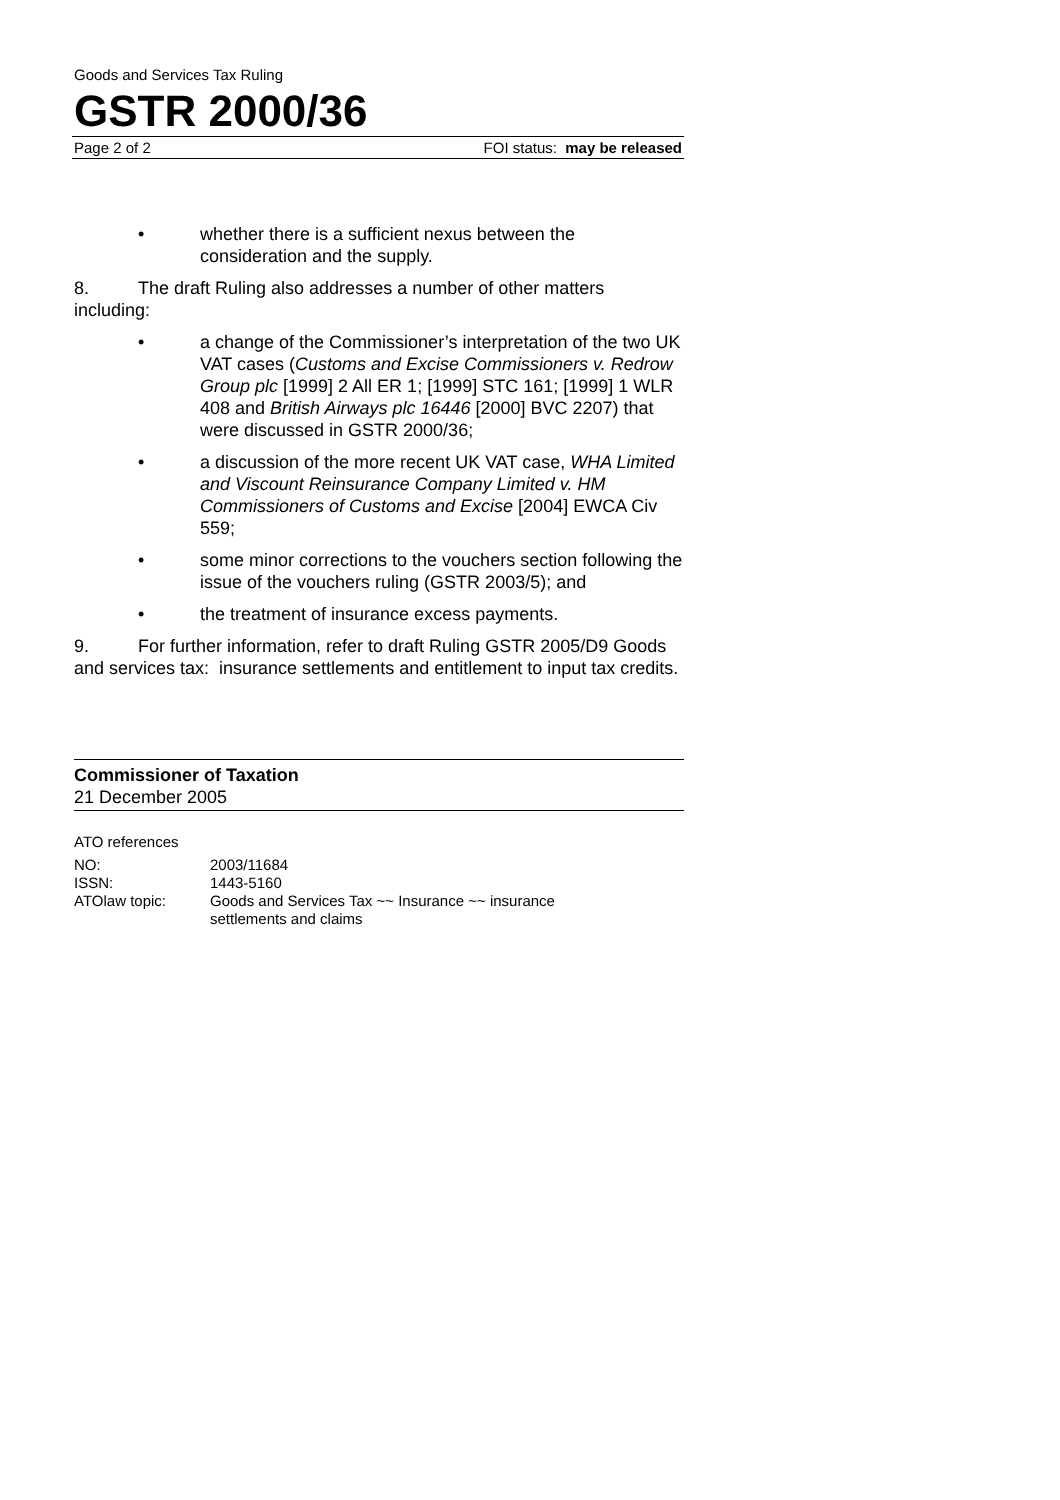Goods and Services Tax Ruling
GSTR 2000/36
Page 2 of 2 FOI status: may be released
• whether there is a sufficient nexus between the consideration and the supply.
8. The draft Ruling also addresses a number of other matters including:
• a change of the Commissioner’s interpretation of the two UK VAT cases (Customs and Excise Commissioners v. Redrow Group plc [1999] 2 All ER 1; [1999] STC 161; [1999] 1 WLR 408 and British Airways plc 16446 [2000] BVC 2207) that were discussed in GSTR 2000/36;
• a discussion of the more recent UK VAT case, WHA Limited and Viscount Reinsurance Company Limited v. HM Commissioners of Customs and Excise [2004] EWCA Civ 559;
• some minor corrections to the vouchers section following the issue of the vouchers ruling (GSTR 2003/5); and
• the treatment of insurance excess payments.
9. For further information, refer to draft Ruling GSTR 2005/D9 Goods and services tax: insurance settlements and entitlement to input tax credits.
Commissioner of Taxation
21 December 2005
ATO references
| NO: | 2003/11684 |
| ISSN: | 1443-5160 |
| ATOlaw topic: | Goods and Services Tax ~~ Insurance ~~ insurance settlements and claims |